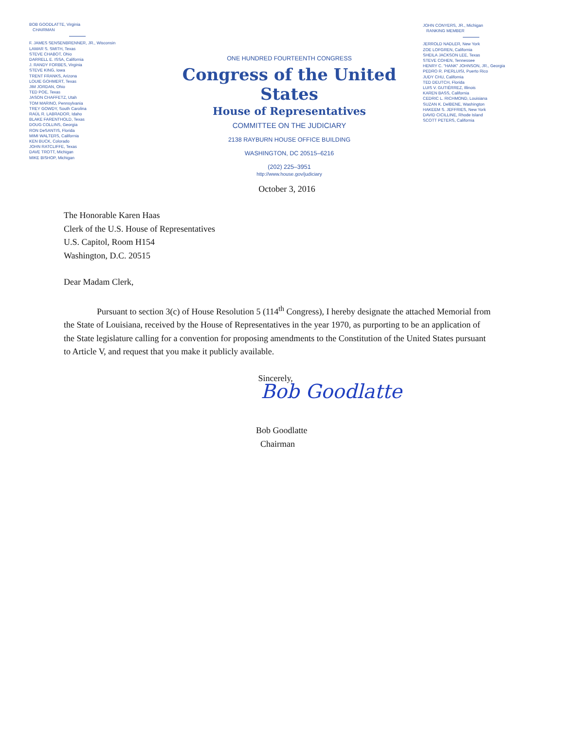BOB GOODLATTE, Virginia
CHAIRMAN
F. JAMES SENSENBRENNER, JR., Wisconsin
LAMAR S. SMITH, Texas
STEVE CHABOT, Ohio
DARRELL E. ISSA, California
J. RANDY FORBES, Virginia
STEVE KING, Iowa
TRENT FRANKS, Arizona
LOUIE GOHMERT, Texas
JIM JORDAN, Ohio
TED POE, Texas
JASON CHAFFETZ, Utah
TOM MARINO, Pennsylvania
TREY GOWDY, South Carolina
RAÚL R. LABRADOR, Idaho
BLAKE FARENTHOLD, Texas
DOUG COLLINS, Georgia
RON DeSANTIS, Florida
MIMI WALTERS, California
KEN BUCK, Colorado
JOHN RATCLIFFE, Texas
DAVE TROTT, Michigan
MIKE BISHOP, Michigan
ONE HUNDRED FOURTEENTH CONGRESS
Congress of the United States
House of Representatives
COMMITTEE ON THE JUDICIARY
2138 RAYBURN HOUSE OFFICE BUILDING
WASHINGTON, DC 20515–6216
(202) 225–3951
http://www.house.gov/judiciary
JOHN CONYERS, JR., Michigan
RANKING MEMBER
JERROLD NADLER, New York
ZOE LOFGREN, California
SHEILA JACKSON LEE, Texas
STEVE COHEN, Tennessee
HENRY C. "HANK" JOHNSON, JR., Georgia
PEDRO R. PIERLUISI, Puerto Rico
JUDY CHU, California
TED DEUTCH, Florida
LUIS V. GUTIÉRREZ, Illinois
KAREN BASS, California
CEDRIC L. RICHMOND, Louisiana
SUZAN K. DelBENE, Washington
HAKEEM S. JEFFRIES, New York
DAVID CICILLINE, Rhode Island
SCOTT PETERS, California
October 3, 2016
The Honorable Karen Haas
Clerk of the U.S. House of Representatives
U.S. Capitol, Room H154
Washington, D.C. 20515
Dear Madam Clerk,
Pursuant to section 3(c) of House Resolution 5 (114<sup>th</sup> Congress), I hereby designate the attached Memorial from the State of Louisiana, received by the House of Representatives in the year 1970, as purporting to be an application of the State legislature calling for a convention for proposing amendments to the Constitution of the United States pursuant to Article V, and request that you make it publicly available.
Sincerely,
Bob Goodlatte
Bob Goodlatte
Chairman